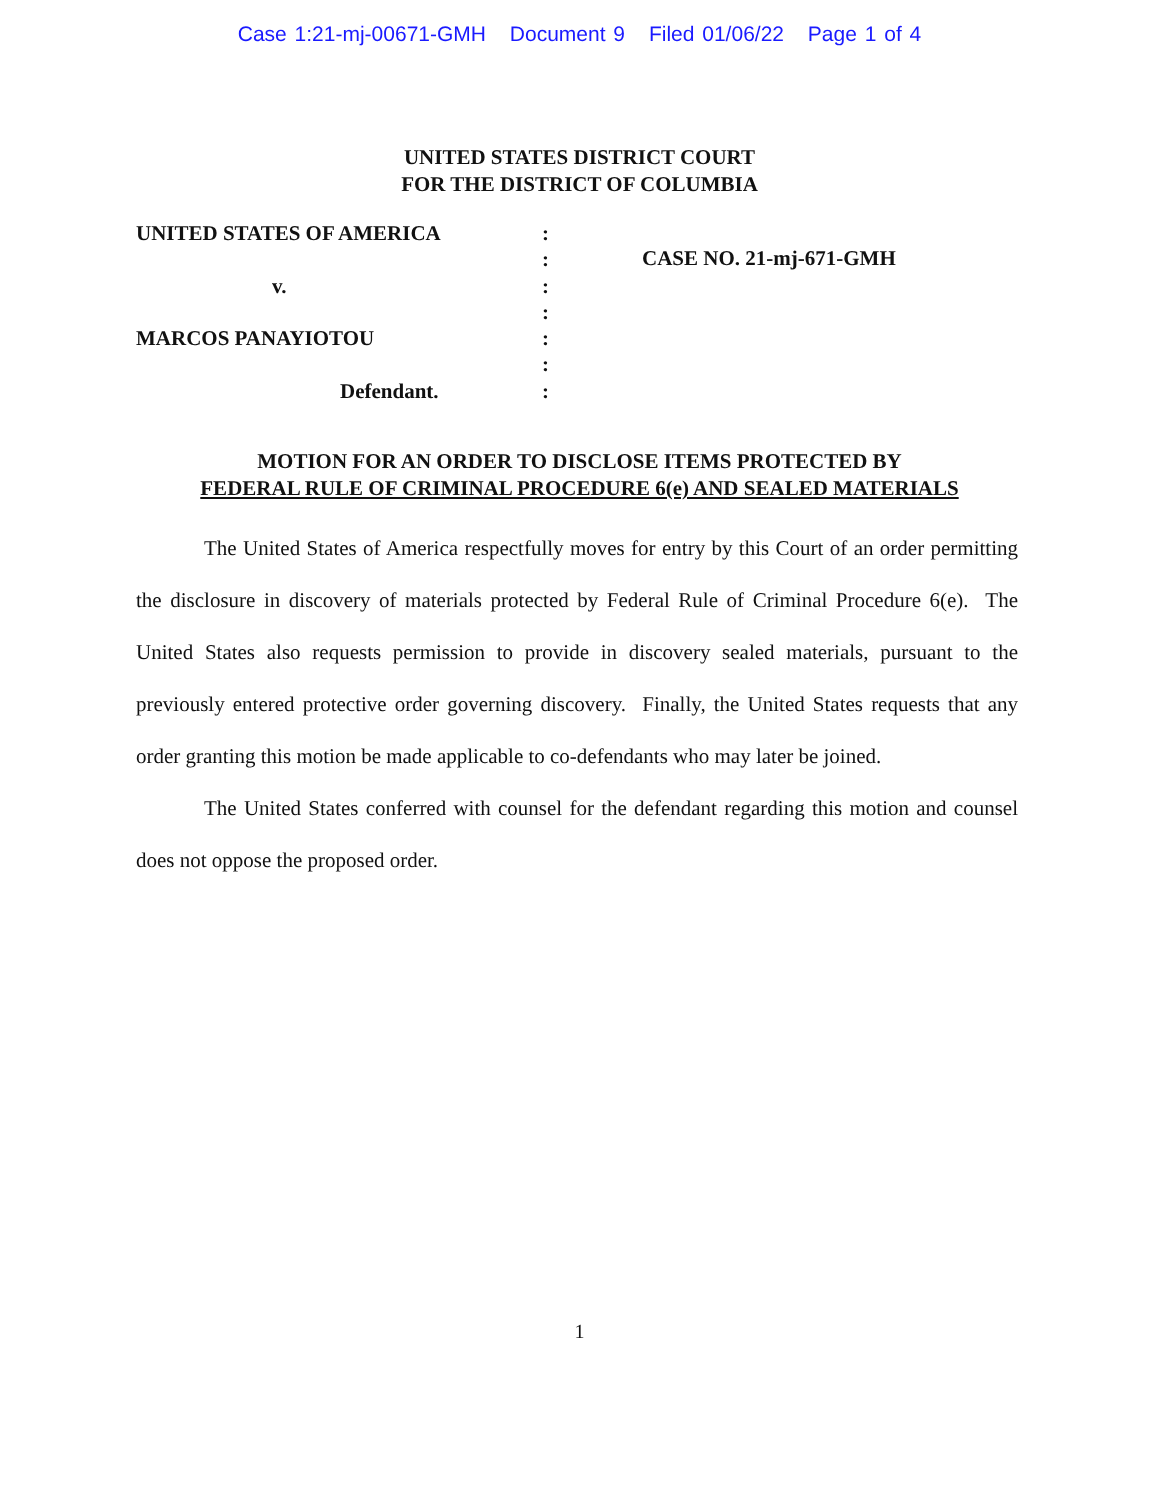Case 1:21-mj-00671-GMH Document 9 Filed 01/06/22 Page 1 of 4
UNITED STATES DISTRICT COURT
FOR THE DISTRICT OF COLUMBIA
UNITED STATES OF AMERICA
v.
MARCOS PANAYIOTOU
Defendant.
:
:
:
:
:
:
:
CASE NO. 21-mj-671-GMH
MOTION FOR AN ORDER TO DISCLOSE ITEMS PROTECTED BY
FEDERAL RULE OF CRIMINAL PROCEDURE 6(e) AND SEALED MATERIALS
The United States of America respectfully moves for entry by this Court of an order permitting the disclosure in discovery of materials protected by Federal Rule of Criminal Procedure 6(e). The United States also requests permission to provide in discovery sealed materials, pursuant to the previously entered protective order governing discovery. Finally, the United States requests that any order granting this motion be made applicable to co-defendants who may later be joined.
The United States conferred with counsel for the defendant regarding this motion and counsel does not oppose the proposed order.
1